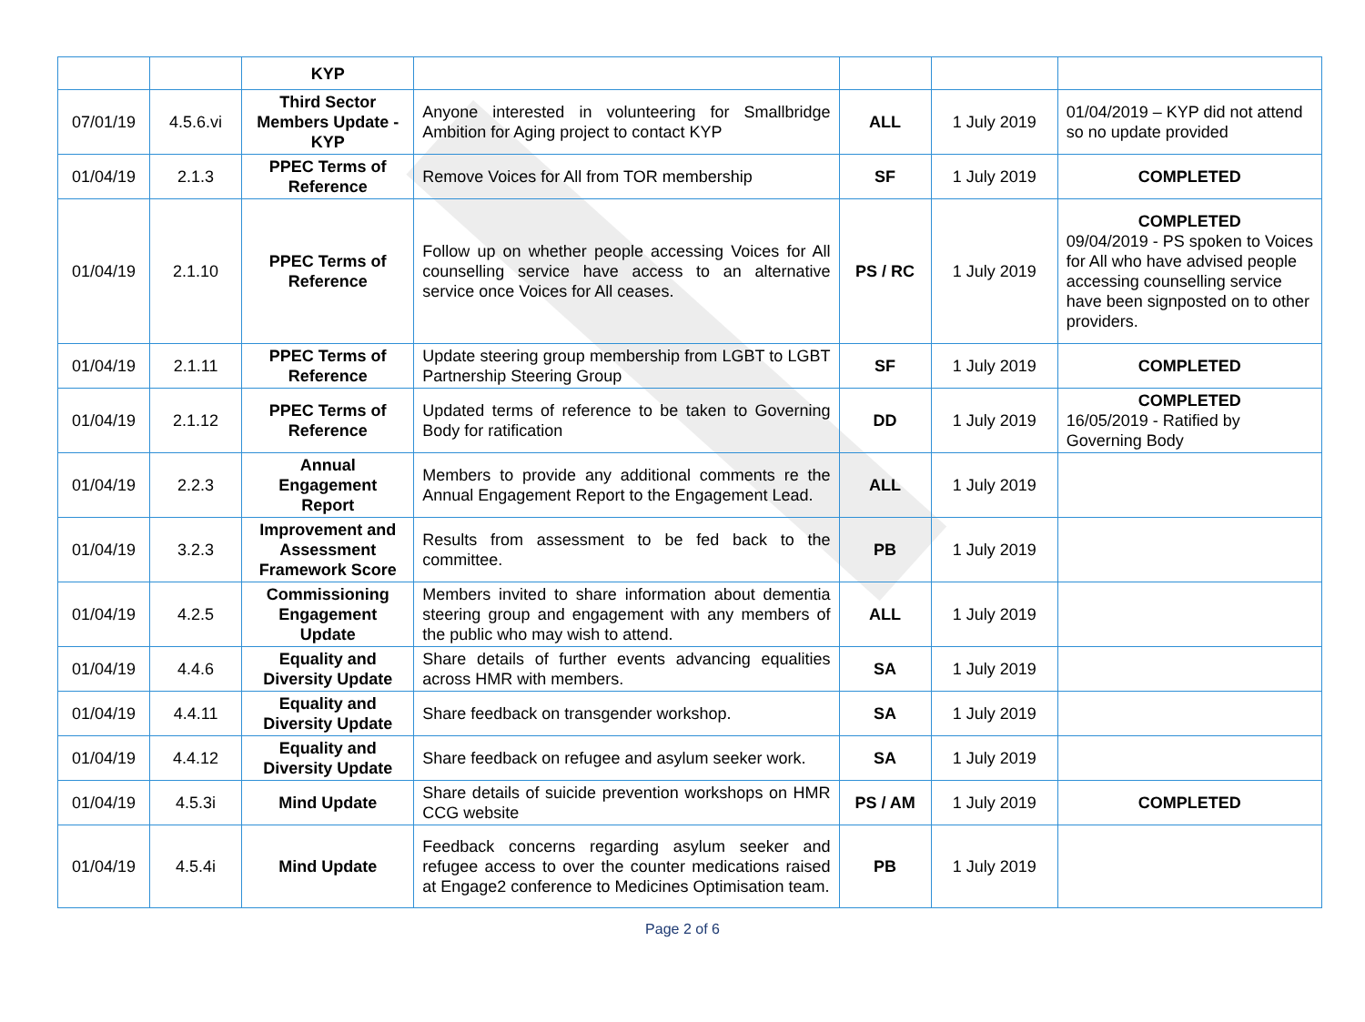| | | KYP | | | | |
| 07/01/19 | 4.5.6.vi | Third Sector Members Update - KYP | Anyone interested in volunteering for Smallbridge Ambition for Aging project to contact KYP | ALL | 1 July 2019 | 01/04/2019 – KYP did not attend so no update provided |
| 01/04/19 | 2.1.3 | PPEC Terms of Reference | Remove Voices for All from TOR membership | SF | 1 July 2019 | COMPLETED |
| 01/04/19 | 2.1.10 | PPEC Terms of Reference | Follow up on whether people accessing Voices for All counselling service have access to an alternative service once Voices for All ceases. | PS / RC | 1 July 2019 | COMPLETED 09/04/2019 - PS spoken to Voices for All who have advised people accessing counselling service have been signposted on to other providers. |
| 01/04/19 | 2.1.11 | PPEC Terms of Reference | Update steering group membership from LGBT to LGBT Partnership Steering Group | SF | 1 July 2019 | COMPLETED |
| 01/04/19 | 2.1.12 | PPEC Terms of Reference | Updated terms of reference to be taken to Governing Body for ratification | DD | 1 July 2019 | COMPLETED 16/05/2019 - Ratified by Governing Body |
| 01/04/19 | 2.2.3 | Annual Engagement Report | Members to provide any additional comments re the Annual Engagement Report to the Engagement Lead. | ALL | 1 July 2019 | |
| 01/04/19 | 3.2.3 | Improvement and Assessment Framework Score | Results from assessment to be fed back to the committee. | PB | 1 July 2019 | |
| 01/04/19 | 4.2.5 | Commissioning Engagement Update | Members invited to share information about dementia steering group and engagement with any members of the public who may wish to attend. | ALL | 1 July 2019 | |
| 01/04/19 | 4.4.6 | Equality and Diversity Update | Share details of further events advancing equalities across HMR with members. | SA | 1 July 2019 | |
| 01/04/19 | 4.4.11 | Equality and Diversity Update | Share feedback on transgender workshop. | SA | 1 July 2019 | |
| 01/04/19 | 4.4.12 | Equality and Diversity Update | Share feedback on refugee and asylum seeker work. | SA | 1 July 2019 | |
| 01/04/19 | 4.5.3i | Mind Update | Share details of suicide prevention workshops on HMR CCG website | PS / AM | 1 July 2019 | COMPLETED |
| 01/04/19 | 4.5.4i | Mind Update | Feedback concerns regarding asylum seeker and refugee access to over the counter medications raised at Engage2 conference to Medicines Optimisation team. | PB | 1 July 2019 | |
Page 2 of 6